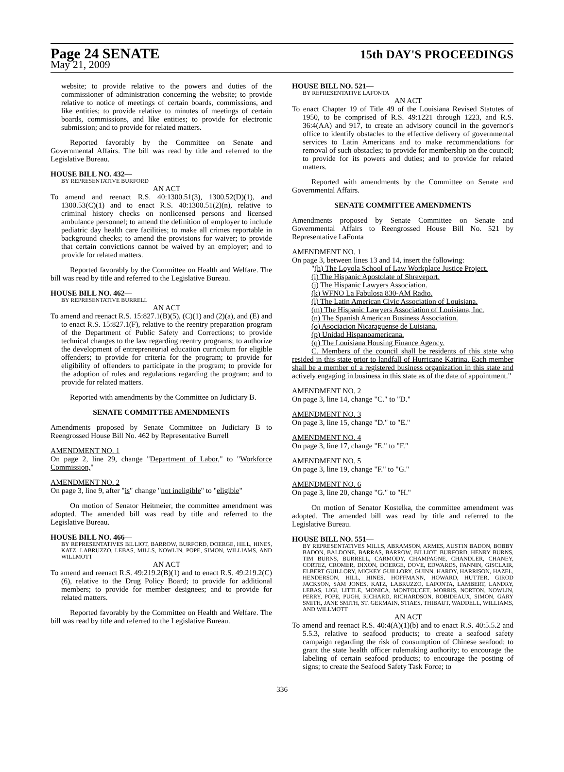Page 24 SENATE
15th DAY'S PROCEEDINGS
May 21, 2009
website; to provide relative to the powers and duties of the commissioner of administration concerning the website; to provide relative to notice of meetings of certain boards, commissions, and like entities; to provide relative to minutes of meetings of certain boards, commissions, and like entities; to provide for electronic submission; and to provide for related matters.
Reported favorably by the Committee on Senate and Governmental Affairs. The bill was read by title and referred to the Legislative Bureau.
HOUSE BILL NO. 432—
BY REPRESENTATIVE BURFORD
AN ACT
To amend and reenact R.S. 40:1300.51(3), 1300.52(D)(1), and 1300.53(C)(1) and to enact R.S. 40:1300.51(2)(n), relative to criminal history checks on nonlicensed persons and licensed ambulance personnel; to amend the definition of employer to include pediatric day health care facilities; to make all crimes reportable in background checks; to amend the provisions for waiver; to provide that certain convictions cannot be waived by an employer; and to provide for related matters.
Reported favorably by the Committee on Health and Welfare. The bill was read by title and referred to the Legislative Bureau.
HOUSE BILL NO. 462—
BY REPRESENTATIVE BURRELL
AN ACT
To amend and reenact R.S. 15:827.1(B)(5), (C)(1) and (2)(a), and (E) and to enact R.S. 15:827.1(F), relative to the reentry preparation program of the Department of Public Safety and Corrections; to provide technical changes to the law regarding reentry programs; to authorize the development of entrepreneurial education curriculum for eligible offenders; to provide for criteria for the program; to provide for eligibility of offenders to participate in the program; to provide for the adoption of rules and regulations regarding the program; and to provide for related matters.
Reported with amendments by the Committee on Judiciary B.
SENATE COMMITTEE AMENDMENTS
Amendments proposed by Senate Committee on Judiciary B to Reengrossed House Bill No. 462 by Representative Burrell
AMENDMENT NO. 1
On page 2, line 29, change "Department of Labor," to "Workforce Commission,"
AMENDMENT NO. 2
On page 3, line 9, after "is" change "not ineligible" to "eligible"
On motion of Senator Heitmeier, the committee amendment was adopted. The amended bill was read by title and referred to the Legislative Bureau.
HOUSE BILL NO. 466—
BY REPRESENTATIVES BILLIOT, BARROW, BURFORD, DOERGE, HILL, HINES, KATZ, LABRUZZO, LEBAS, MILLS, NOWLIN, POPE, SIMON, WILLIAMS, AND WILLMOTT
AN ACT
To amend and reenact R.S. 49:219.2(B)(1) and to enact R.S. 49:219.2(C)(6), relative to the Drug Policy Board; to provide for additional members; to provide for member designees; and to provide for related matters.
Reported favorably by the Committee on Health and Welfare. The bill was read by title and referred to the Legislative Bureau.
HOUSE BILL NO. 521—
BY REPRESENTATIVE LAFONTA
AN ACT
To enact Chapter 19 of Title 49 of the Louisiana Revised Statutes of 1950, to be comprised of R.S. 49:1221 through 1223, and R.S. 36:4(AA) and 917, to create an advisory council in the governor's office to identify obstacles to the effective delivery of governmental services to Latin Americans and to make recommendations for removal of such obstacles; to provide for membership on the council; to provide for its powers and duties; and to provide for related matters.
Reported with amendments by the Committee on Senate and Governmental Affairs.
SENATE COMMITTEE AMENDMENTS
Amendments proposed by Senate Committee on Senate and Governmental Affairs to Reengrossed House Bill No. 521 by Representative LaFonta
AMENDMENT NO. 1
On page 3, between lines 13 and 14, insert the following:
"(h) The Loyola School of Law Workplace Justice Project.
(i) The Hispanic Apostolate of Shreveport.
(j) The Hispanic Lawyers Association.
(k) WFNO La Fabulosa 830-AM Radio.
(l) The Latin American Civic Association of Louisiana.
(m) The Hispanic Lawyers Association of Louisiana, Inc.
(n) The Spanish American Business Association.
(o) Asociacion Nicaraguense de Luisiana.
(p) Unidad Hispanoamericana.
(q) The Louisiana Housing Finance Agency.
C. Members of the council shall be residents of this state who resided in this state prior to landfall of Hurricane Katrina. Each member shall be a member of a registered business organization in this state and actively engaging in business in this state as of the date of appointment."
AMENDMENT NO. 2
On page 3, line 14, change "C." to "D."
AMENDMENT NO. 3
On page 3, line 15, change "D." to "E."
AMENDMENT NO. 4
On page 3, line 17, change "E." to "F."
AMENDMENT NO. 5
On page 3, line 19, change "F." to "G."
AMENDMENT NO. 6
On page 3, line 20, change "G." to "H."
On motion of Senator Kostelka, the committee amendment was adopted. The amended bill was read by title and referred to the Legislative Bureau.
HOUSE BILL NO. 551—
BY REPRESENTATIVES MILLS, ABRAMSON, ARMES, AUSTIN BADON, BOBBY BADON, BALDONE, BARRAS, BARROW, BILLIOT, BURFORD, HENRY BURNS, TIM BURNS, BURRELL, CARMODY, CHAMPAGNE, CHANDLER, CHANEY, CORTEZ, CROMER, DIXON, DOERGE, DOVE, EDWARDS, FANNIN, GISCLAIR, ELBERT GUILLORY, MICKEY GUILLORY, GUINN, HARDY, HARRISON, HAZEL, HENDERSON, HILL, HINES, HOFFMANN, HOWARD, HUTTER, GIROD JACKSON, SAM JONES, KATZ, LABRUZZO, LAFONTA, LAMBERT, LANDRY, LEBAS, LIGI, LITTLE, MONICA, MONTOUCET, MORRIS, NORTON, NOWLIN, PERRY, POPE, PUGH, RICHARD, RICHARDSON, ROBIDEAUX, SIMON, GARY SMITH, JANE SMITH, ST. GERMAIN, STIAES, THIBAUT, WADDELL, WILLIAMS, AND WILLMOTT
AN ACT
To amend and reenact R.S. 40:4(A)(1)(b) and to enact R.S. 40:5.5.2 and 5.5.3, relative to seafood products; to create a seafood safety campaign regarding the risk of consumption of Chinese seafood; to grant the state health officer rulemaking authority; to encourage the labeling of certain seafood products; to encourage the posting of signs; to create the Seafood Safety Task Force; to
336